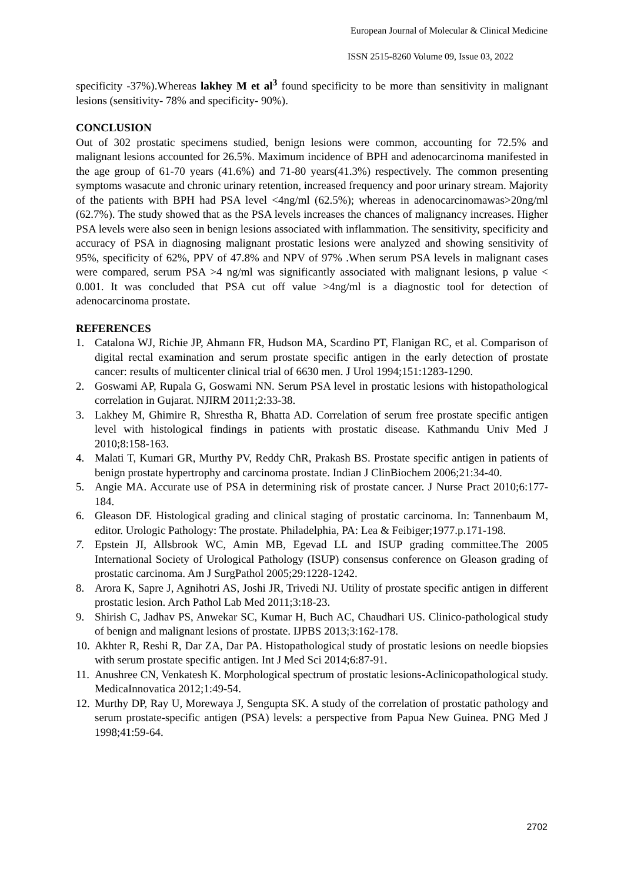European Journal of Molecular & Clinical Medicine
ISSN 2515-8260 Volume 09, Issue 03, 2022
specificity -37%).Whereas lakhey M et al<sup>3</sup> found specificity to be more than sensitivity in malignant lesions (sensitivity- 78% and specificity- 90%).
CONCLUSION
Out of 302 prostatic specimens studied, benign lesions were common, accounting for 72.5% and malignant lesions accounted for 26.5%. Maximum incidence of BPH and adenocarcinoma manifested in the age group of 61-70 years (41.6%) and 71-80 years(41.3%) respectively. The common presenting symptoms wasacute and chronic urinary retention, increased frequency and poor urinary stream. Majority of the patients with BPH had PSA level <4ng/ml (62.5%); whereas in adenocarcinomawas>20ng/ml (62.7%). The study showed that as the PSA levels increases the chances of malignancy increases. Higher PSA levels were also seen in benign lesions associated with inflammation. The sensitivity, specificity and accuracy of PSA in diagnosing malignant prostatic lesions were analyzed and showing sensitivity of 95%, specificity of 62%, PPV of 47.8% and NPV of 97% .When serum PSA levels in malignant cases were compared, serum PSA >4 ng/ml was significantly associated with malignant lesions, p value < 0.001. It was concluded that PSA cut off value >4ng/ml is a diagnostic tool for detection of adenocarcinoma prostate.
REFERENCES
1. Catalona WJ, Richie JP, Ahmann FR, Hudson MA, Scardino PT, Flanigan RC, et al. Comparison of digital rectal examination and serum prostate specific antigen in the early detection of prostate cancer: results of multicenter clinical trial of 6630 men. J Urol 1994;151:1283-1290.
2. Goswami AP, Rupala G, Goswami NN. Serum PSA level in prostatic lesions with histopathological correlation in Gujarat. NJIRM 2011;2:33-38.
3. Lakhey M, Ghimire R, Shrestha R, Bhatta AD. Correlation of serum free prostate specific antigen level with histological findings in patients with prostatic disease. Kathmandu Univ Med J 2010;8:158-163.
4. Malati T, Kumari GR, Murthy PV, Reddy ChR, Prakash BS. Prostate specific antigen in patients of benign prostate hypertrophy and carcinoma prostate. Indian J ClinBiochem 2006;21:34-40.
5. Angie MA. Accurate use of PSA in determining risk of prostate cancer. J Nurse Pract 2010;6:177-184.
6. Gleason DF. Histological grading and clinical staging of prostatic carcinoma. In: Tannenbaum M, editor. Urologic Pathology: The prostate. Philadelphia, PA: Lea & Feibiger;1977.p.171-198.
7. Epstein JI, Allsbrook WC, Amin MB, Egevad LL and ISUP grading committee.The 2005 International Society of Urological Pathology (ISUP) consensus conference on Gleason grading of prostatic carcinoma. Am J SurgPathol 2005;29:1228-1242.
8. Arora K, Sapre J, Agnihotri AS, Joshi JR, Trivedi NJ. Utility of prostate specific antigen in different prostatic lesion. Arch Pathol Lab Med 2011;3:18-23.
9. Shirish C, Jadhav PS, Anwekar SC, Kumar H, Buch AC, Chaudhari US. Clinico-pathological study of benign and malignant lesions of prostate. IJPBS 2013;3:162-178.
10. Akhter R, Reshi R, Dar ZA, Dar PA. Histopathological study of prostatic lesions on needle biopsies with serum prostate specific antigen. Int J Med Sci 2014;6:87-91.
11. Anushree CN, Venkatesh K. Morphological spectrum of prostatic lesions-Aclinicopathological study. MedicaInnovatica 2012;1:49-54.
12. Murthy DP, Ray U, Morewaya J, Sengupta SK. A study of the correlation of prostatic pathology and serum prostate-specific antigen (PSA) levels: a perspective from Papua New Guinea. PNG Med J 1998;41:59-64.
2702